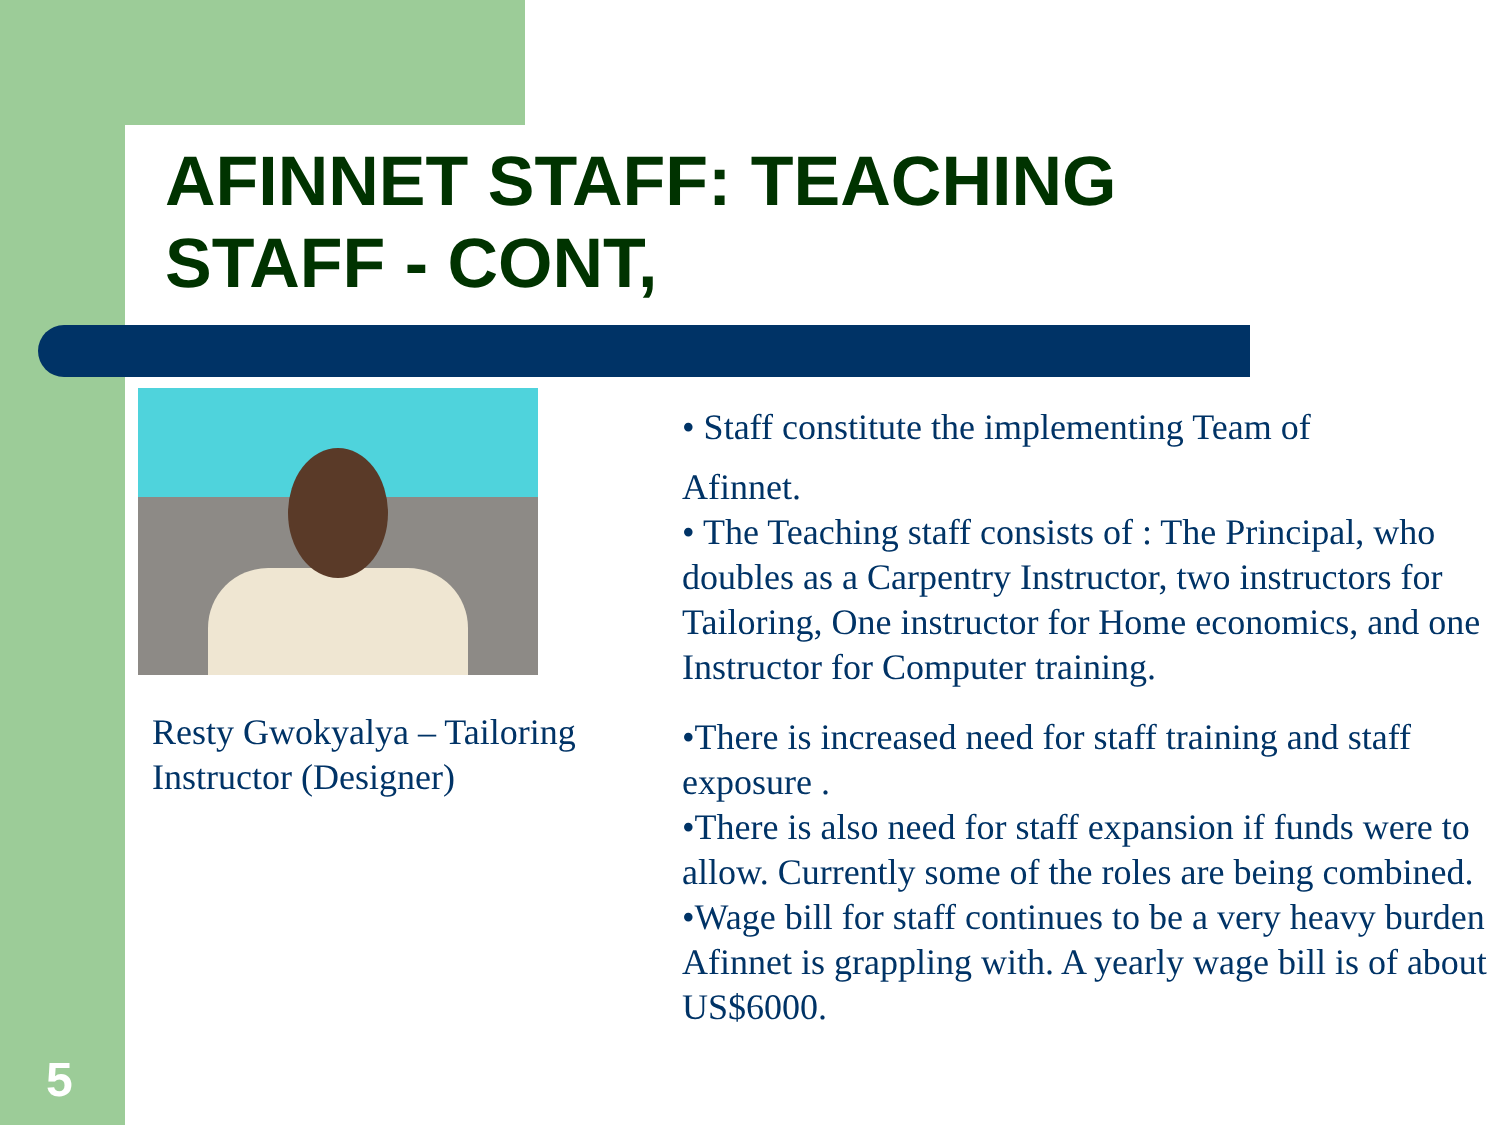AFINNET STAFF: TEACHING
STAFF - CONT,
Resty Gwokyalya – Tailoring Instructor (Designer)
• Staff constitute the implementing Team of
Afinnet.
• The Teaching staff consists of : The Principal, who doubles as a Carpentry Instructor, two instructors for Tailoring, One instructor for Home economics, and one Instructor for Computer training.
•There is increased need for staff training and staff exposure .
•There is also need for staff expansion if funds were to allow. Currently some of the roles are being combined.
•Wage bill for staff continues to be a very heavy burden Afinnet is grappling with. A yearly wage bill is of about US$6000.
5